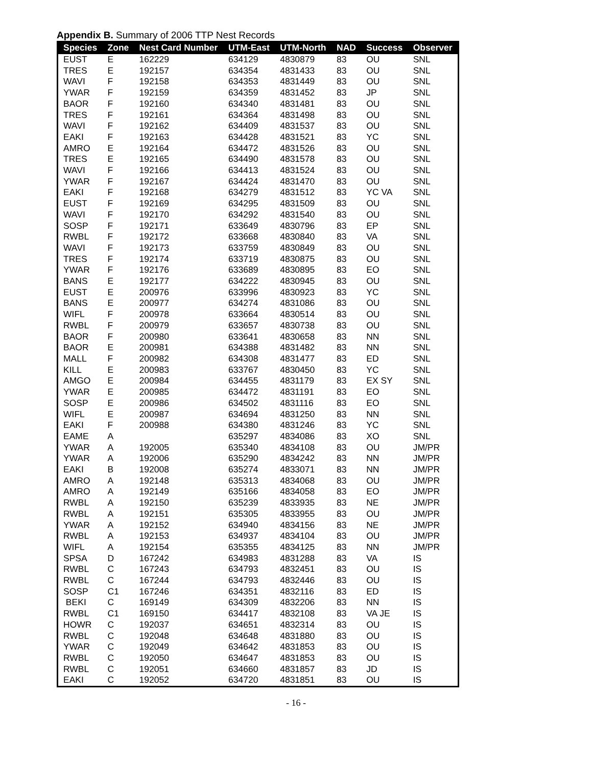Appendix B. Summary of 2006 TTP Nest Records
| Species | Zone | Nest Card Number | UTM-East | UTM-North | NAD | Success | Observer |
| --- | --- | --- | --- | --- | --- | --- | --- |
| EUST | E | 162229 | 634129 | 4830879 | 83 | OU | SNL |
| TRES | E | 192157 | 634354 | 4831433 | 83 | OU | SNL |
| WAVI | F | 192158 | 634353 | 4831449 | 83 | OU | SNL |
| YWAR | F | 192159 | 634359 | 4831452 | 83 | JP | SNL |
| BAOR | F | 192160 | 634340 | 4831481 | 83 | OU | SNL |
| TRES | F | 192161 | 634364 | 4831498 | 83 | OU | SNL |
| WAVI | F | 192162 | 634409 | 4831537 | 83 | OU | SNL |
| EAKI | F | 192163 | 634428 | 4831521 | 83 | YC | SNL |
| AMRO | E | 192164 | 634472 | 4831526 | 83 | OU | SNL |
| TRES | E | 192165 | 634490 | 4831578 | 83 | OU | SNL |
| WAVI | F | 192166 | 634413 | 4831524 | 83 | OU | SNL |
| YWAR | F | 192167 | 634424 | 4831470 | 83 | OU | SNL |
| EAKI | F | 192168 | 634279 | 4831512 | 83 | YC VA | SNL |
| EUST | F | 192169 | 634295 | 4831509 | 83 | OU | SNL |
| WAVI | F | 192170 | 634292 | 4831540 | 83 | OU | SNL |
| SOSP | F | 192171 | 633649 | 4830796 | 83 | EP | SNL |
| RWBL | F | 192172 | 633668 | 4830840 | 83 | VA | SNL |
| WAVI | F | 192173 | 633759 | 4830849 | 83 | OU | SNL |
| TRES | F | 192174 | 633719 | 4830875 | 83 | OU | SNL |
| YWAR | F | 192176 | 633689 | 4830895 | 83 | EO | SNL |
| BANS | E | 192177 | 634222 | 4830945 | 83 | OU | SNL |
| EUST | E | 200976 | 633996 | 4830923 | 83 | YC | SNL |
| BANS | E | 200977 | 634274 | 4831086 | 83 | OU | SNL |
| WIFL | F | 200978 | 633664 | 4830514 | 83 | OU | SNL |
| RWBL | F | 200979 | 633657 | 4830738 | 83 | OU | SNL |
| BAOR | F | 200980 | 633641 | 4830658 | 83 | NN | SNL |
| BAOR | E | 200981 | 634388 | 4831482 | 83 | NN | SNL |
| MALL | F | 200982 | 634308 | 4831477 | 83 | ED | SNL |
| KILL | E | 200983 | 633767 | 4830450 | 83 | YC | SNL |
| AMGO | E | 200984 | 634455 | 4831179 | 83 | EX SY | SNL |
| YWAR | E | 200985 | 634472 | 4831191 | 83 | EO | SNL |
| SOSP | E | 200986 | 634502 | 4831116 | 83 | EO | SNL |
| WIFL | E | 200987 | 634694 | 4831250 | 83 | NN | SNL |
| EAKI | F | 200988 | 634380 | 4831246 | 83 | YC | SNL |
| EAME | A | | 635297 | 4834086 | 83 | XO | SNL |
| YWAR | A | 192005 | 635340 | 4834108 | 83 | OU | JM/PR |
| YWAR | A | 192006 | 635290 | 4834242 | 83 | NN | JM/PR |
| EAKI | B | 192008 | 635274 | 4833071 | 83 | NN | JM/PR |
| AMRO | A | 192148 | 635313 | 4834068 | 83 | OU | JM/PR |
| AMRO | A | 192149 | 635166 | 4834058 | 83 | EO | JM/PR |
| RWBL | A | 192150 | 635239 | 4833935 | 83 | NE | JM/PR |
| RWBL | A | 192151 | 635305 | 4833955 | 83 | OU | JM/PR |
| YWAR | A | 192152 | 634940 | 4834156 | 83 | NE | JM/PR |
| RWBL | A | 192153 | 634937 | 4834104 | 83 | OU | JM/PR |
| WIFL | A | 192154 | 635355 | 4834125 | 83 | NN | JM/PR |
| SPSA | D | 167242 | 634983 | 4831288 | 83 | VA | IS |
| RWBL | C | 167243 | 634793 | 4832451 | 83 | OU | IS |
| RWBL | C | 167244 | 634793 | 4832446 | 83 | OU | IS |
| SOSP | C1 | 167246 | 634351 | 4832116 | 83 | ED | IS |
| BEKI | C | 169149 | 634309 | 4832206 | 83 | NN | IS |
| RWBL | C1 | 169150 | 634417 | 4832108 | 83 | VA JE | IS |
| HOWR | C | 192037 | 634651 | 4832314 | 83 | OU | IS |
| RWBL | C | 192048 | 634648 | 4831880 | 83 | OU | IS |
| YWAR | C | 192049 | 634642 | 4831853 | 83 | OU | IS |
| RWBL | C | 192050 | 634647 | 4831853 | 83 | OU | IS |
| RWBL | C | 192051 | 634660 | 4831857 | 83 | JD | IS |
| EAKI | C | 192052 | 634720 | 4831851 | 83 | OU | IS |
- 16 -